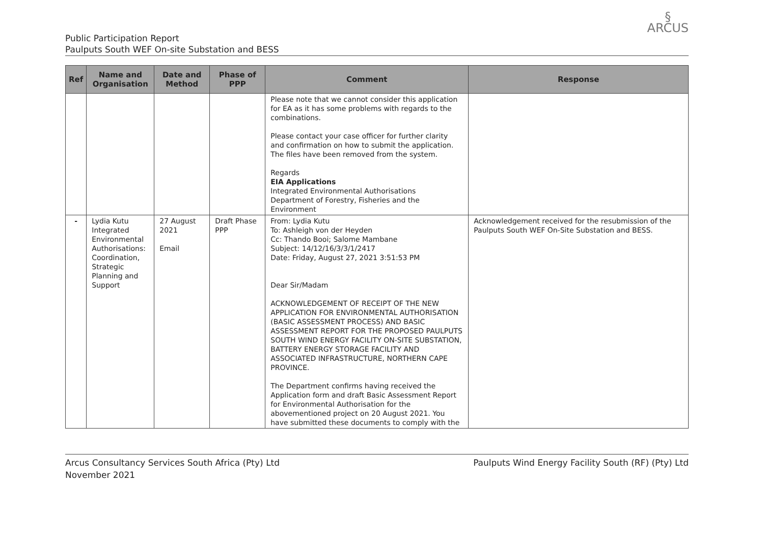Public Participation Report
Paulputs South WEF On-site Substation and BESS
§
ARCUS
| Ref | Name and Organisation | Date and Method | Phase of PPP | Comment | Response |
| --- | --- | --- | --- | --- | --- |
| | | | | Please note that we cannot consider this application for EA as it has some problems with regards to the combinations. Please contact your case officer for further clarity and confirmation on how to submit the application. The files have been removed from the system. Regards EIA Applications Integrated Environmental Authorisations Department of Forestry, Fisheries and the Environment | |
| - | Lydia Kutu Integrated Environmental Authorisations: Coordination, Strategic Planning and Support | 27 August 2021 Email | Draft Phase PPP | From: Lydia Kutu To: Ashleigh von der Heyden Cc: Thando Booi; Salome Mambane Subject: 14/12/16/3/3/1/2417 Date: Friday, August 27, 2021 3:51:53 PM Dear Sir/Madam ACKNOWLEDGEMENT OF RECEIPT OF THE NEW APPLICATION FOR ENVIRONMENTAL AUTHORISATION (BASIC ASSESSMENT PROCESS) AND BASIC ASSESSMENT REPORT FOR THE PROPOSED PAULPUTS SOUTH WIND ENERGY FACILITY ON-SITE SUBSTATION, BATTERY ENERGY STORAGE FACILITY AND ASSOCIATED INFRASTRUCTURE, NORTHERN CAPE PROVINCE. The Department confirms having received the Application form and draft Basic Assessment Report for Environmental Authorisation for the abovementioned project on 20 August 2021. You have submitted these documents to comply with the | Acknowledgement received for the resubmission of the Paulputs South WEF On-Site Substation and BESS. |
Arcus Consultancy Services South Africa (Pty) Ltd
November 2021
Paulputs Wind Energy Facility South (RF) (Pty) Ltd